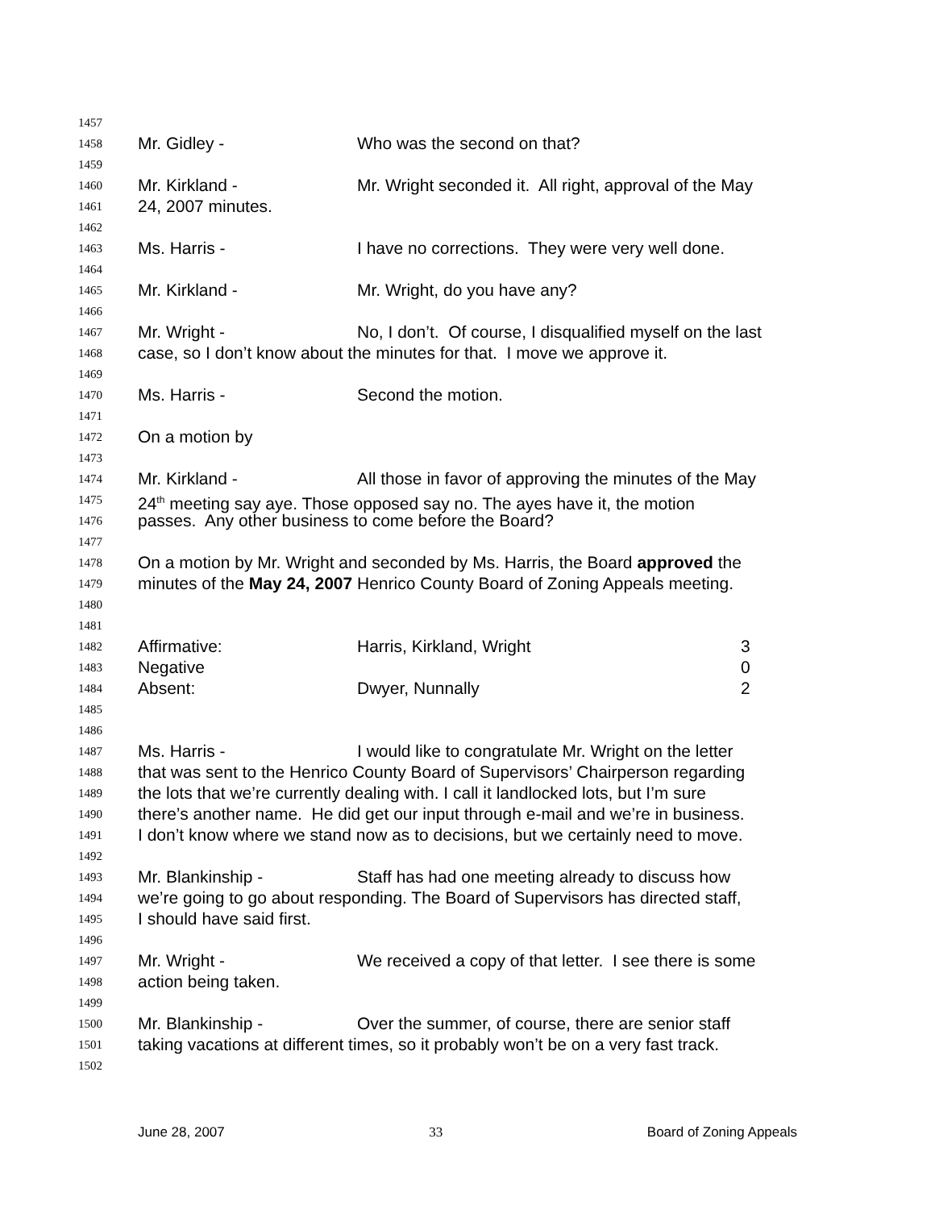1457
1458 Mr. Gidley - Who was the second on that?
1459
1460 Mr. Kirkland - Mr. Wright seconded it. All right, approval of the May
1461 24, 2007 minutes.
1462
1463 Ms. Harris - I have no corrections. They were very well done.
1464
1465 Mr. Kirkland - Mr. Wright, do you have any?
1466
1467 Mr. Wright - No, I don’t. Of course, I disqualified myself on the last
1468 case, so I don’t know about the minutes for that. I move we approve it.
1469
1470 Ms. Harris - Second the motion.
1471
1472 On a motion by
1473
1474 Mr. Kirkland - All those in favor of approving the minutes of the May
1475 24<sup>th</sup> meeting say aye. Those opposed say no. The ayes have it, the motion
1476 passes. Any other business to come before the Board?
1477
1478 On a motion by Mr. Wright and seconded by Ms. Harris, the Board approved the
1479 minutes of the May 24, 2007 Henrico County Board of Zoning Appeals meeting.
1480
1481
1482 Affirmative: Harris, Kirkland, Wright 3
1483 Negative 0
1484 Absent: Dwyer, Nunnally 2
1485
1486
1487 Ms. Harris - I would like to congratulate Mr. Wright on the letter
1488 that was sent to the Henrico County Board of Supervisors’ Chairperson regarding
1489 the lots that we’re currently dealing with. I call it landlocked lots, but I’m sure
1490 there’s another name. He did get our input through e-mail and we’re in business.
1491 I don’t know where we stand now as to decisions, but we certainly need to move.
1492
1493 Mr. Blankinship - Staff has had one meeting already to discuss how
1494 we’re going to go about responding. The Board of Supervisors has directed staff,
1495 I should have said first.
1496
1497 Mr. Wright - We received a copy of that letter. I see there is some
1498 action being taken.
1499
1500 Mr. Blankinship - Over the summer, of course, there are senior staff
1501 taking vacations at different times, so it probably won’t be on a very fast track.
1502
June 28, 2007 33 Board of Zoning Appeals